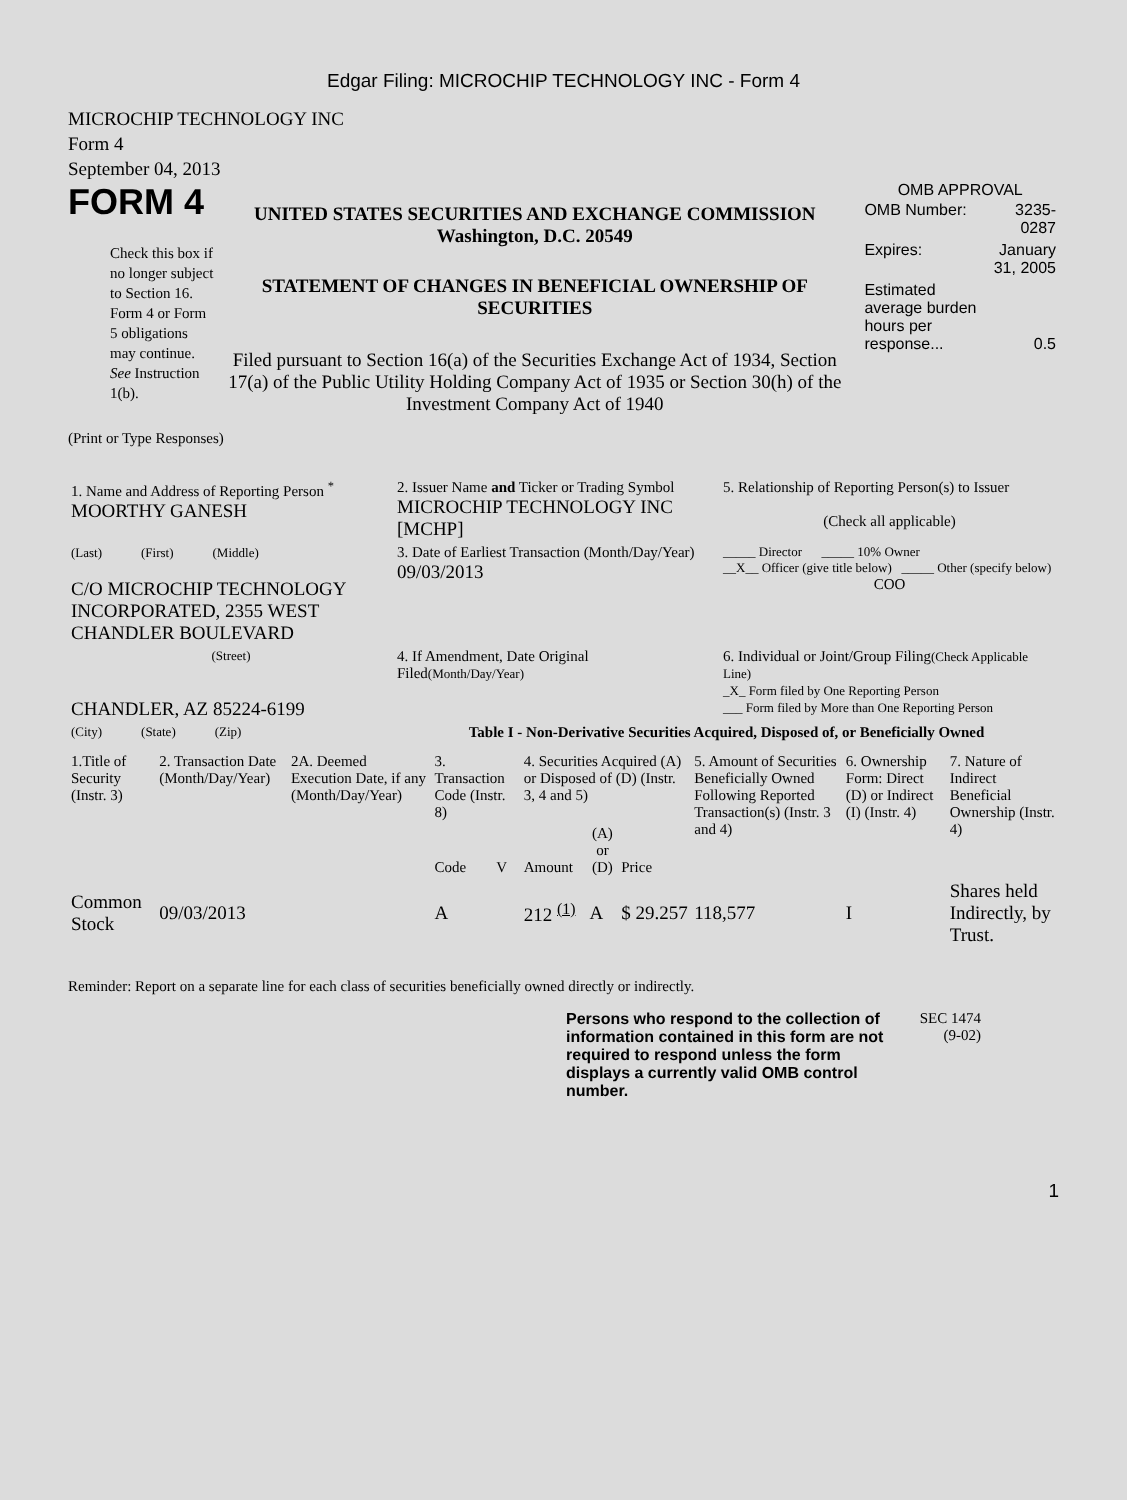Edgar Filing: MICROCHIP TECHNOLOGY INC - Form 4
MICROCHIP TECHNOLOGY INC
Form 4
September 04, 2013
FORM 4
Check this box if no longer subject to Section 16. Form 4 or Form 5 obligations may continue. See Instruction 1(b).
UNITED STATES SECURITIES AND EXCHANGE COMMISSION
Washington, D.C. 20549
STATEMENT OF CHANGES IN BENEFICIAL OWNERSHIP OF SECURITIES
Filed pursuant to Section 16(a) of the Securities Exchange Act of 1934, Section 17(a) of the Public Utility Holding Company Act of 1935 or Section 30(h) of the Investment Company Act of 1940
OMB APPROVAL
| OMB Number: | 3235-0287 |
| Expires: | January 31, 2005 |
| Estimated average burden hours per response... | 0.5 |
(Print or Type Responses)
| 1. Name and Address of Reporting Person <sup>*</sup> MOORTHY GANESH | 2. Issuer Name and Ticker or Trading Symbol MICROCHIP TECHNOLOGY INC [MCHP] | 5. Relationship of Reporting Person(s) to Issuer (Check all applicable) |
| (Last) (First) (Middle) C/O MICROCHIP TECHNOLOGY INCORPORATED, 2355 WEST CHANDLER BOULEVARD | 3. Date of Earliest Transaction (Month/Day/Year) 09/03/2013 | _____ Director _____ 10% Owner __X__ Officer (give title below) _____ Other (specify below) COO |
| (Street) CHANDLER, AZ 85224-6199 | 4. If Amendment, Date Original Filed (Month/Day/Year) | 6. Individual or Joint/Group Filing (Check Applicable Line) _X_ Form filed by One Reporting Person ___ Form filed by More than One Reporting Person |
| (City) (State) (Zip) | Table I - Non-Derivative Securities Acquired, Disposed of, or Beneficially Owned | |
| 1.Title of Security (Instr. 3) | 2. Transaction Date (Month/Day/Year) | 2A. Deemed Execution Date, if any (Month/Day/Year) | 3. Transaction Code (Instr. 8) | | 4. Securities Acquired (A) or Disposed of (D) (Instr. 3, 4 and 5) | | | 5. Amount of Securities Beneficially Owned Following Reported Transaction(s) (Instr. 3 and 4) | 6. Ownership Form: Direct (D) or Indirect (I) (Instr. 4) | 7. Nature of Indirect Beneficial Ownership (Instr. 4) |
| --- | --- | --- | --- | --- | --- | --- | --- | --- | --- | --- |
| | | | Code | V | Amount | (A) or (D) | Price | | | |
| Common Stock | 09/03/2013 | | A | | 212 <sup>(1)</sup> | A | $ 29.257 | 118,577 | I | Shares held Indirectly, by Trust. |
Reminder: Report on a separate line for each class of securities beneficially owned directly or indirectly.
Persons who respond to the collection of information contained in this form are not required to respond unless the form displays a currently valid OMB control number.
SEC 1474
(9-02)
1